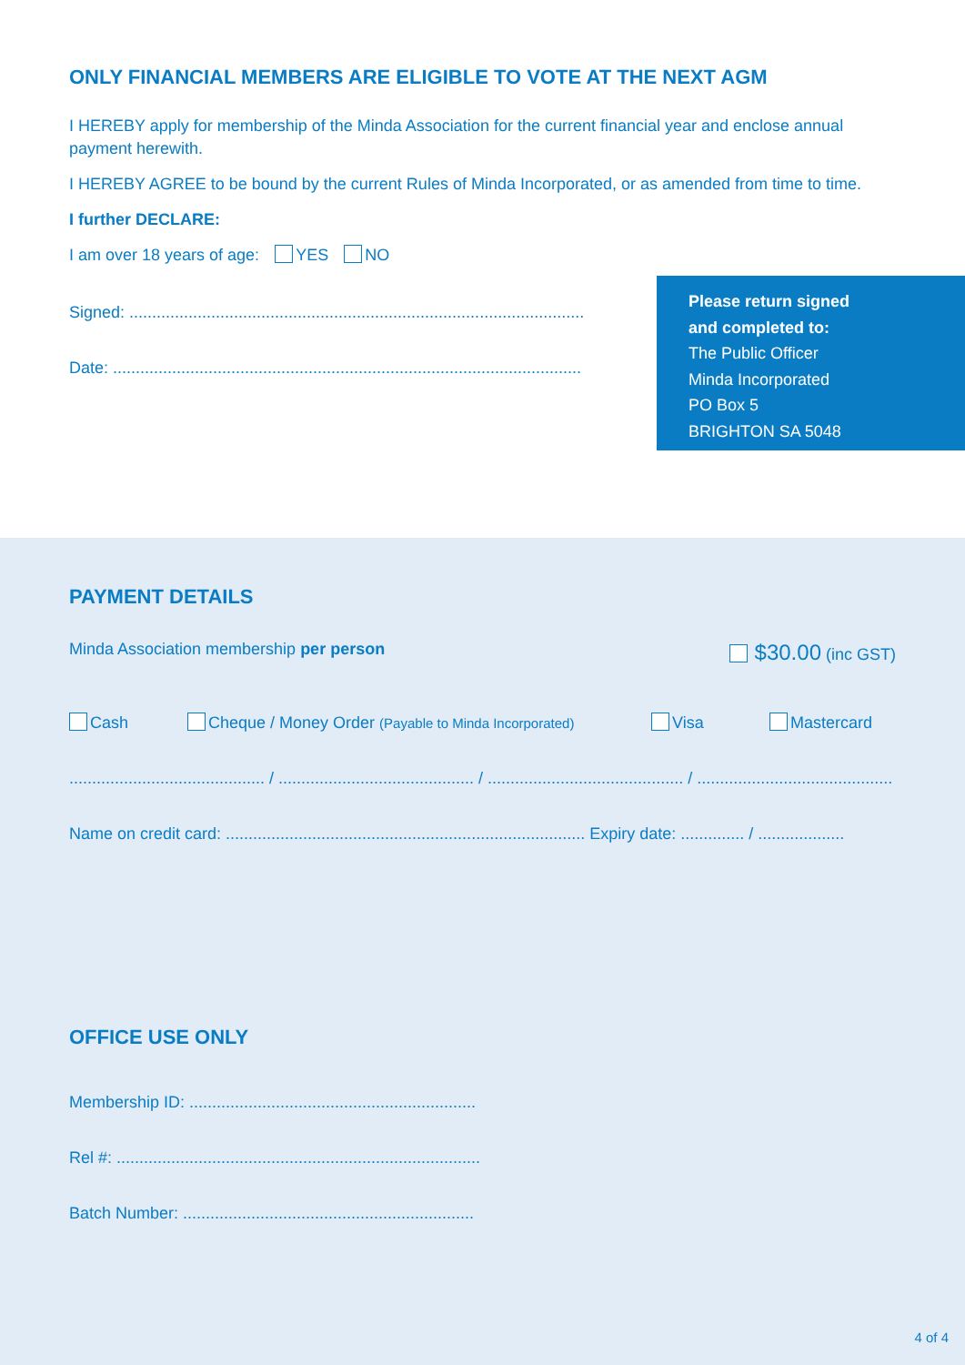ONLY FINANCIAL MEMBERS ARE ELIGIBLE TO VOTE AT THE NEXT AGM
I HEREBY apply for membership of the Minda Association for the current financial year and enclose annual payment herewith.
I HEREBY AGREE to be bound by the current Rules of Minda Incorporated, or as amended from time to time.
I further DECLARE:
I am over 18 years of age: YES NO
Signed: ....................................................................................................
Date: .......................................................................................................
Please return signed
and completed to:
The Public Officer
Minda Incorporated
PO Box 5
BRIGHTON SA 5048
PAYMENT DETAILS
Minda Association membership per person $30.00 (inc GST)
Cash Cheque / Money Order (Payable to Minda Incorporated) Visa Mastercard
........................................... / ........................................... / ........................................... / ...........................................
Name on credit card: ............................................................................... Expiry date: .............. / ...................
OFFICE USE ONLY
Membership ID: ...............................................................
Rel #: ................................................................................
Batch Number: ................................................................
4 of 4